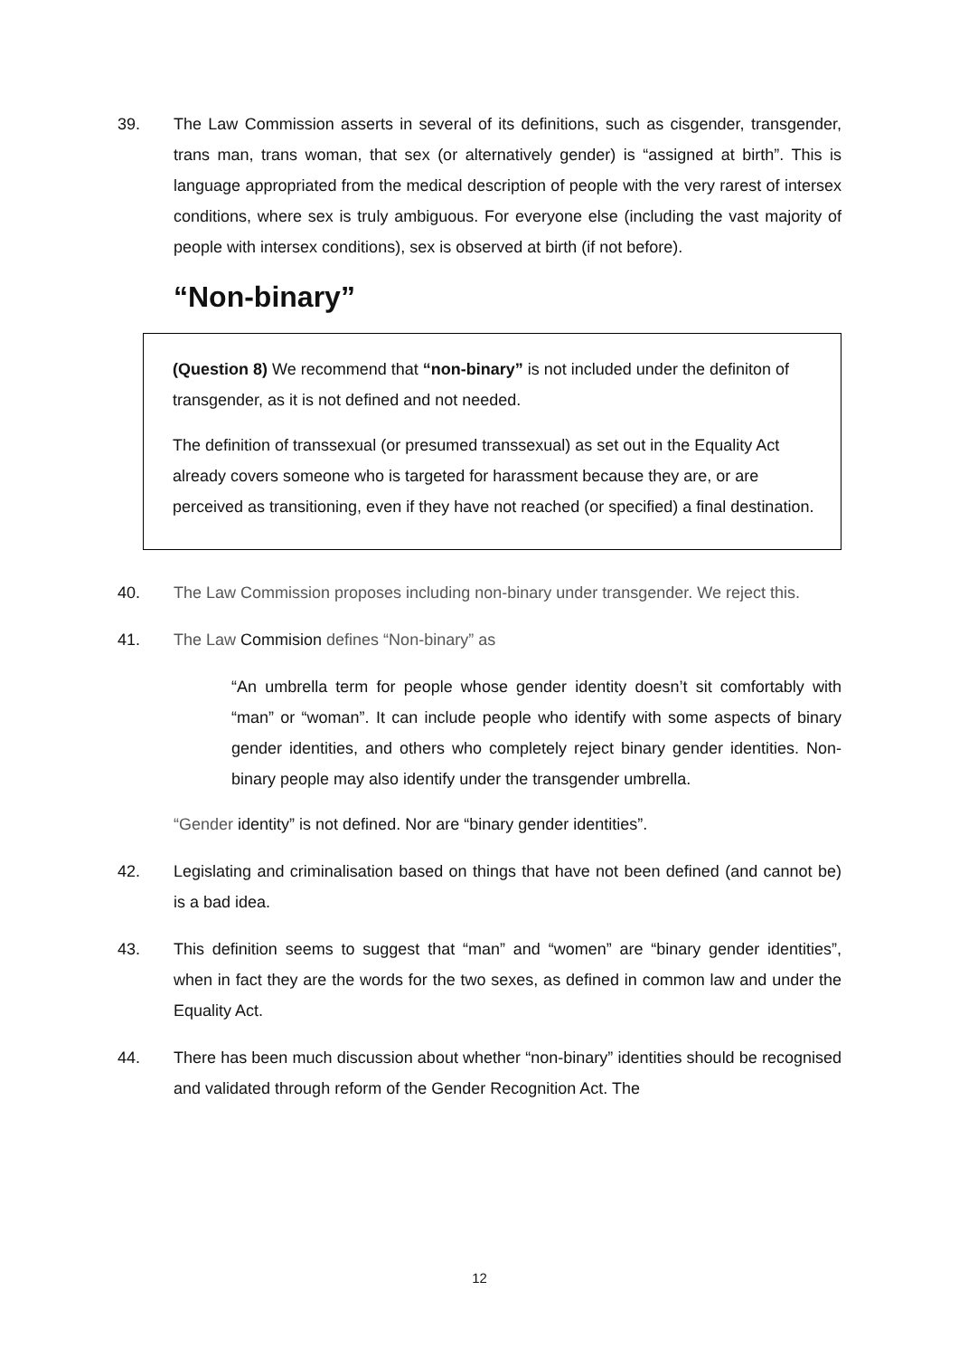39. The Law Commission asserts in several of its definitions, such as cisgender, transgender, trans man, trans woman, that sex (or alternatively gender) is “assigned at birth”. This is language appropriated from the medical description of people with the very rarest of intersex conditions, where sex is truly ambiguous. For everyone else (including the vast majority of people with intersex conditions), sex is observed at birth (if not before).
“Non-binary”
(Question 8) We recommend that “non-binary” is not included under the definiton of transgender, as it is not defined and not needed.
The definition of transsexual (or presumed transsexual) as set out in the Equality Act already covers someone who is targeted for harassment because they are, or are perceived as transitioning, even if they have not reached (or specified) a final destination.
40. The Law Commission proposes including non-binary under transgender. We reject this.
41. The Law Commision defines “Non-binary” as
“An umbrella term for people whose gender identity doesn’t sit comfortably with “man” or “woman”. It can include people who identify with some aspects of binary gender identities, and others who completely reject binary gender identities. Non-binary people may also identify under the transgender umbrella.
“Gender identity” is not defined. Nor are “binary gender identities”.
42. Legislating and criminalisation based on things that have not been defined (and cannot be) is a bad idea.
43. This definition seems to suggest that “man” and “women” are “binary gender identities”, when in fact they are the words for the two sexes, as defined in common law and under the Equality Act.
44. There has been much discussion about whether “non-binary” identities should be recognised and validated through reform of the Gender Recognition Act. The
12